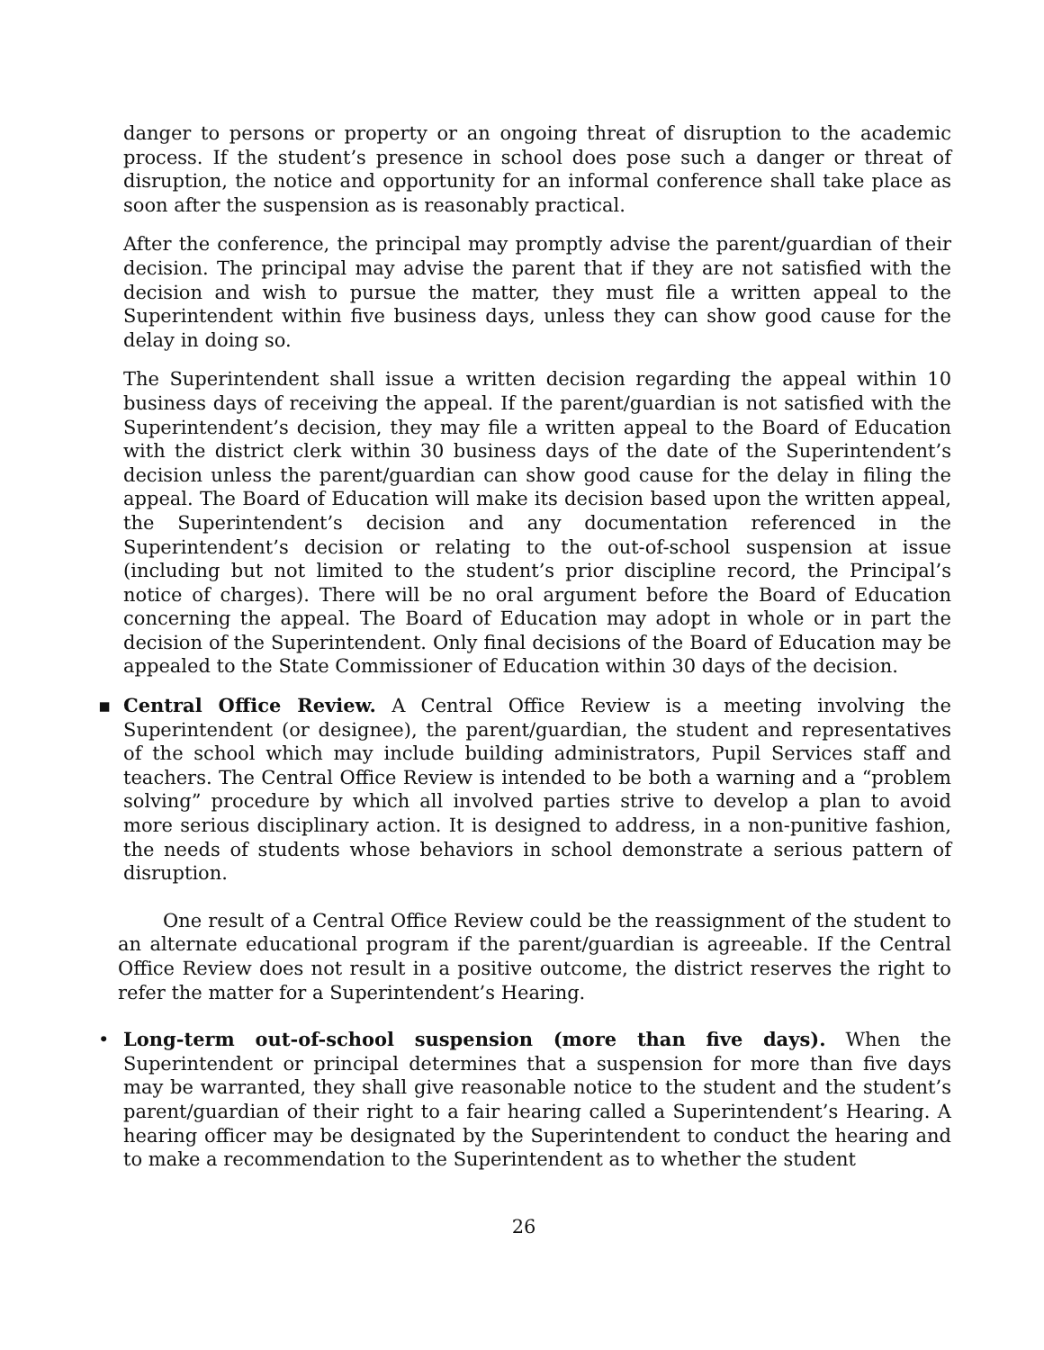danger to persons or property or an ongoing threat of disruption to the academic process. If the student’s presence in school does pose such a danger or threat of disruption, the notice and opportunity for an informal conference shall take place as soon after the suspension as is reasonably practical.
After the conference, the principal may promptly advise the parent/guardian of their decision. The principal may advise the parent that if they are not satisfied with the decision and wish to pursue the matter, they must file a written appeal to the Superintendent within five business days, unless they can show good cause for the delay in doing so.
The Superintendent shall issue a written decision regarding the appeal within 10 business days of receiving the appeal. If the parent/guardian is not satisfied with the Superintendent’s decision, they may file a written appeal to the Board of Education with the district clerk within 30 business days of the date of the Superintendent’s decision unless the parent/guardian can show good cause for the delay in filing the appeal. The Board of Education will make its decision based upon the written appeal, the Superintendent’s decision and any documentation referenced in the Superintendent’s decision or relating to the out-of-school suspension at issue (including but not limited to the student’s prior discipline record, the Principal’s notice of charges). There will be no oral argument before the Board of Education concerning the appeal. The Board of Education may adopt in whole or in part the decision of the Superintendent. Only final decisions of the Board of Education may be appealed to the State Commissioner of Education within 30 days of the decision.
▪ Central Office Review. A Central Office Review is a meeting involving the Superintendent (or designee), the parent/guardian, the student and representatives of the school which may include building administrators, Pupil Services staff and teachers. The Central Office Review is intended to be both a warning and a “problem solving” procedure by which all involved parties strive to develop a plan to avoid more serious disciplinary action. It is designed to address, in a non-punitive fashion, the needs of students whose behaviors in school demonstrate a serious pattern of disruption.
One result of a Central Office Review could be the reassignment of the student to an alternate educational program if the parent/guardian is agreeable. If the Central Office Review does not result in a positive outcome, the district reserves the right to refer the matter for a Superintendent’s Hearing.
• Long-term out-of-school suspension (more than five days). When the Superintendent or principal determines that a suspension for more than five days may be warranted, they shall give reasonable notice to the student and the student’s parent/guardian of their right to a fair hearing called a Superintendent’s Hearing. A hearing officer may be designated by the Superintendent to conduct the hearing and to make a recommendation to the Superintendent as to whether the student
26